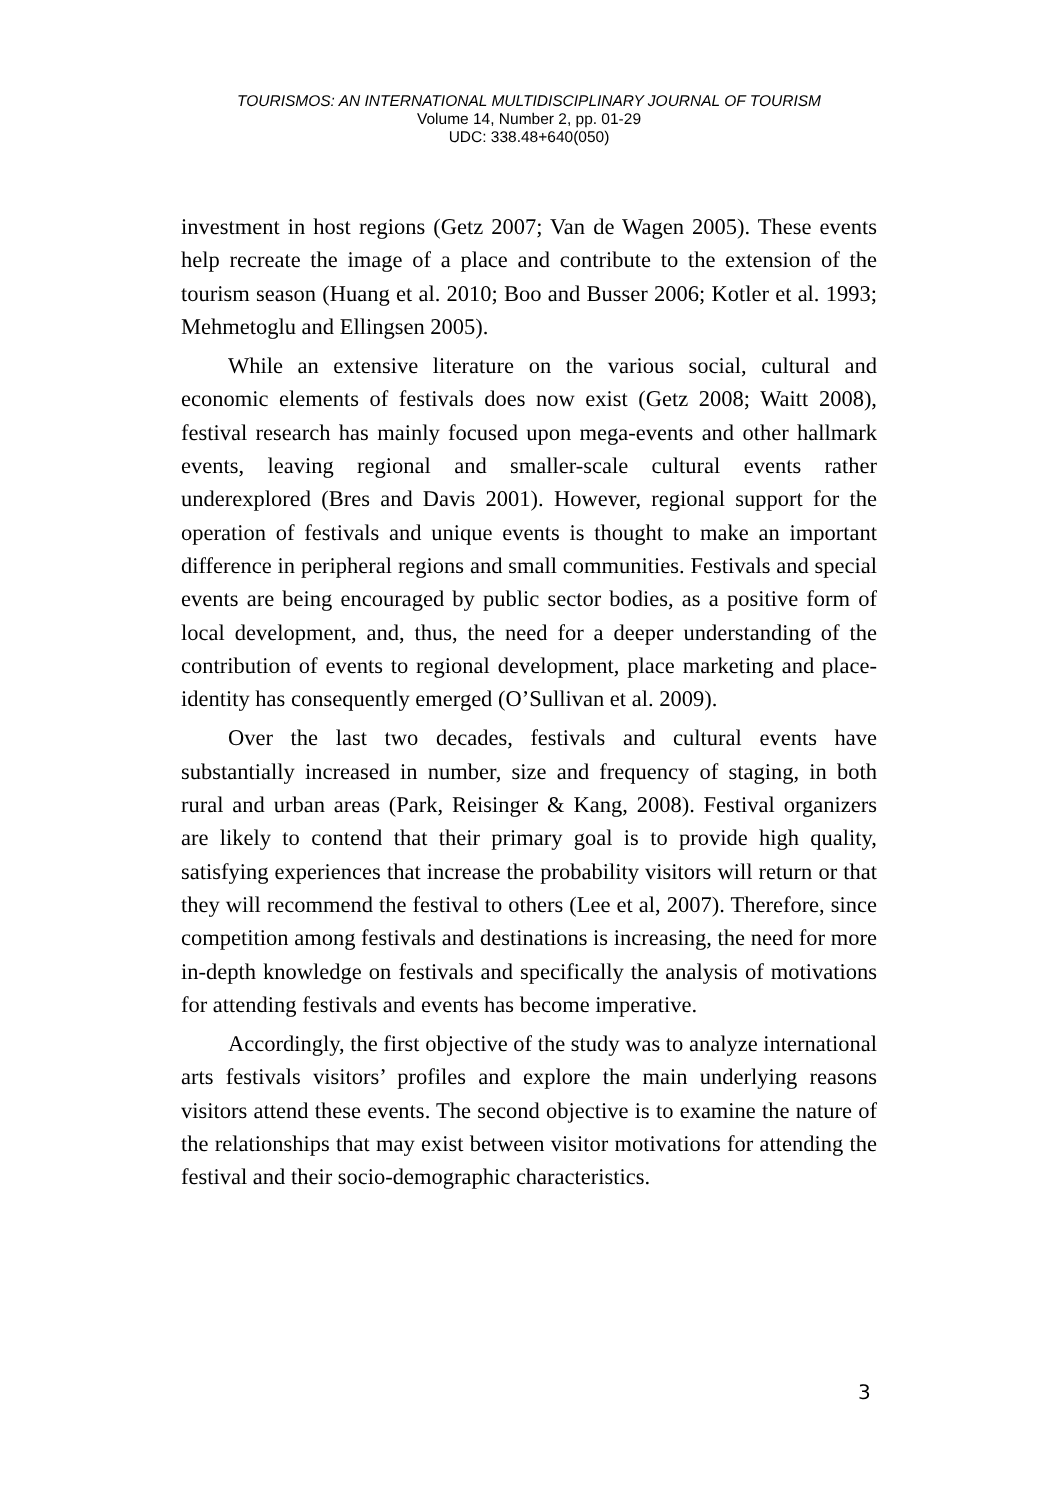TOURISMOS: AN INTERNATIONAL MULTIDISCIPLINARY JOURNAL OF TOURISM
Volume 14, Number 2, pp. 01-29
UDC: 338.48+640(050)
investment in host regions (Getz 2007; Van de Wagen 2005). These events help recreate the image of a place and contribute to the extension of the tourism season (Huang et al. 2010; Boo and Busser 2006; Kotler et al. 1993; Mehmetoglu and Ellingsen 2005).
While an extensive literature on the various social, cultural and economic elements of festivals does now exist (Getz 2008; Waitt 2008), festival research has mainly focused upon mega-events and other hallmark events, leaving regional and smaller-scale cultural events rather underexplored (Bres and Davis 2001). However, regional support for the operation of festivals and unique events is thought to make an important difference in peripheral regions and small communities. Festivals and special events are being encouraged by public sector bodies, as a positive form of local development, and, thus, the need for a deeper understanding of the contribution of events to regional development, place marketing and place-identity has consequently emerged (O’Sullivan et al. 2009).
Over the last two decades, festivals and cultural events have substantially increased in number, size and frequency of staging, in both rural and urban areas (Park, Reisinger & Kang, 2008). Festival organizers are likely to contend that their primary goal is to provide high quality, satisfying experiences that increase the probability visitors will return or that they will recommend the festival to others (Lee et al, 2007). Therefore, since competition among festivals and destinations is increasing, the need for more in-depth knowledge on festivals and specifically the analysis of motivations for attending festivals and events has become imperative.
Accordingly, the first objective of the study was to analyze international arts festivals visitors’ profiles and explore the main underlying reasons visitors attend these events. The second objective is to examine the nature of the relationships that may exist between visitor motivations for attending the festival and their socio-demographic characteristics.
3